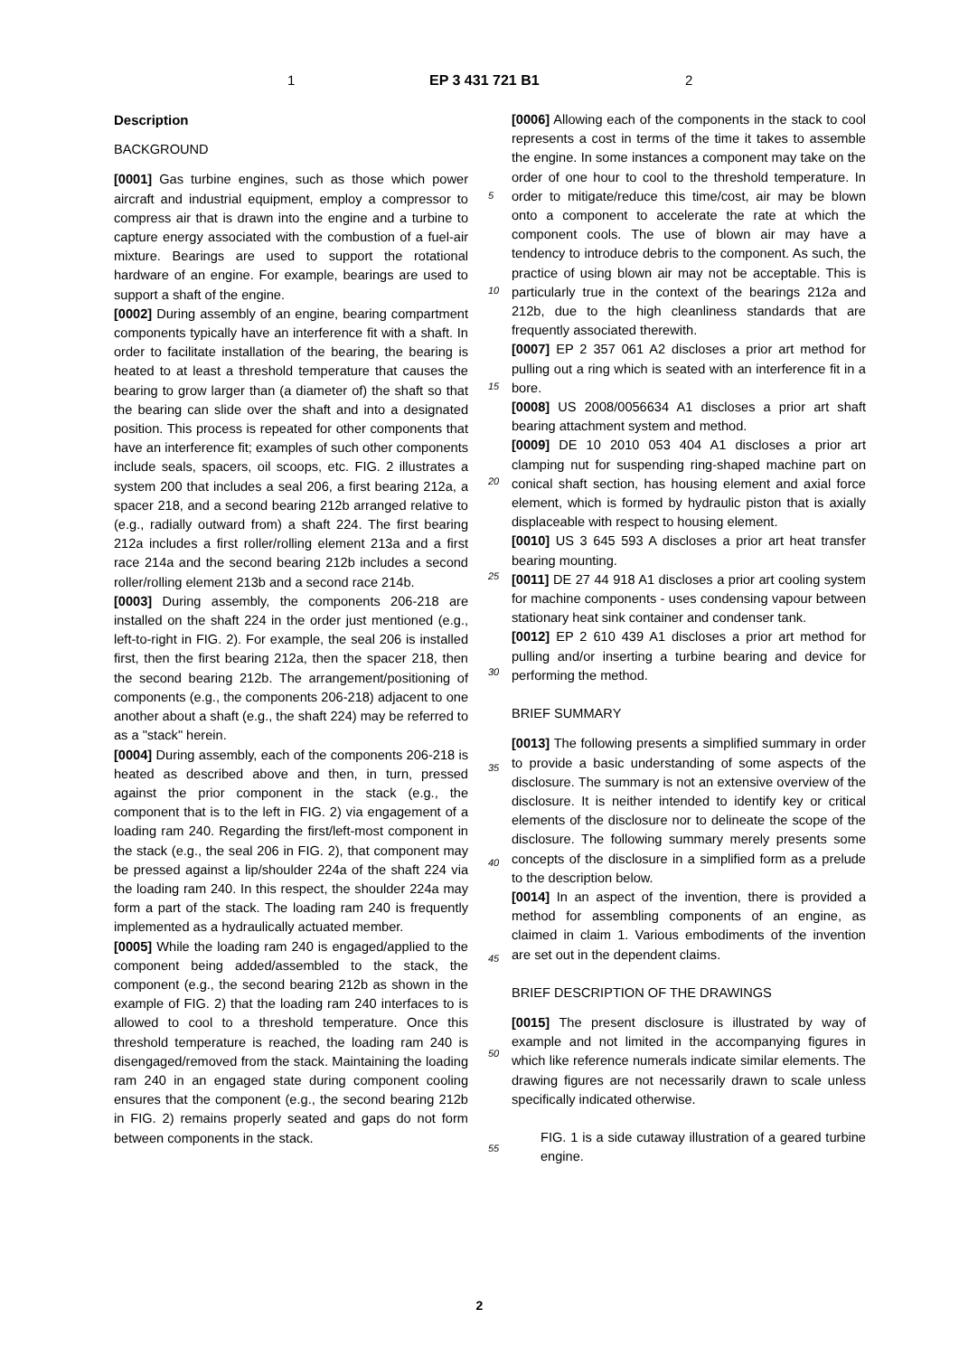1 EP 3 431 721 B1 2
5
10
15
20
25
30
35
40
45
50
55
Description
BACKGROUND
[0001] Gas turbine engines, such as those which power aircraft and industrial equipment, employ a compressor to compress air that is drawn into the engine and a turbine to capture energy associated with the combustion of a fuel-air mixture. Bearings are used to support the rotational hardware of an engine. For example, bearings are used to support a shaft of the engine.
[0002] During assembly of an engine, bearing compartment components typically have an interference fit with a shaft. In order to facilitate installation of the bearing, the bearing is heated to at least a threshold temperature that causes the bearing to grow larger than (a diameter of) the shaft so that the bearing can slide over the shaft and into a designated position. This process is repeated for other components that have an interference fit; examples of such other components include seals, spacers, oil scoops, etc. FIG. 2 illustrates a system 200 that includes a seal 206, a first bearing 212a, a spacer 218, and a second bearing 212b arranged relative to (e.g., radially outward from) a shaft 224. The first bearing 212a includes a first roller/rolling element 213a and a first race 214a and the second bearing 212b includes a second roller/rolling element 213b and a second race 214b.
[0003] During assembly, the components 206-218 are installed on the shaft 224 in the order just mentioned (e.g., left-to-right in FIG. 2). For example, the seal 206 is installed first, then the first bearing 212a, then the spacer 218, then the second bearing 212b. The arrangement/positioning of components (e.g., the components 206-218) adjacent to one another about a shaft (e.g., the shaft 224) may be referred to as a "stack" herein.
[0004] During assembly, each of the components 206-218 is heated as described above and then, in turn, pressed against the prior component in the stack (e.g., the component that is to the left in FIG. 2) via engagement of a loading ram 240. Regarding the first/left-most component in the stack (e.g., the seal 206 in FIG. 2), that component may be pressed against a lip/shoulder 224a of the shaft 224 via the loading ram 240. In this respect, the shoulder 224a may form a part of the stack. The loading ram 240 is frequently implemented as a hydraulically actuated member.
[0005] While the loading ram 240 is engaged/applied to the component being added/assembled to the stack, the component (e.g., the second bearing 212b as shown in the example of FIG. 2) that the loading ram 240 interfaces to is allowed to cool to a threshold temperature. Once this threshold temperature is reached, the loading ram 240 is disengaged/removed from the stack. Maintaining the loading ram 240 in an engaged state during component cooling ensures that the component (e.g., the second bearing 212b in FIG. 2) remains properly seated and gaps do not form between components in the stack.
[0006] Allowing each of the components in the stack to cool represents a cost in terms of the time it takes to assemble the engine. In some instances a component may take on the order of one hour to cool to the threshold temperature. In order to mitigate/reduce this time/cost, air may be blown onto a component to accelerate the rate at which the component cools. The use of blown air may have a tendency to introduce debris to the component. As such, the practice of using blown air may not be acceptable. This is particularly true in the context of the bearings 212a and 212b, due to the high cleanliness standards that are frequently associated therewith.
[0007] EP 2 357 061 A2 discloses a prior art method for pulling out a ring which is seated with an interference fit in a bore.
[0008] US 2008/0056634 A1 discloses a prior art shaft bearing attachment system and method.
[0009] DE 10 2010 053 404 A1 discloses a prior art clamping nut for suspending ring-shaped machine part on conical shaft section, has housing element and axial force element, which is formed by hydraulic piston that is axially displaceable with respect to housing element.
[0010] US 3 645 593 A discloses a prior art heat transfer bearing mounting.
[0011] DE 27 44 918 A1 discloses a prior art cooling system for machine components - uses condensing vapour between stationary heat sink container and condenser tank.
[0012] EP 2 610 439 A1 discloses a prior art method for pulling and/or inserting a turbine bearing and device for performing the method.
BRIEF SUMMARY
[0013] The following presents a simplified summary in order to provide a basic understanding of some aspects of the disclosure. The summary is not an extensive overview of the disclosure. It is neither intended to identify key or critical elements of the disclosure nor to delineate the scope of the disclosure. The following summary merely presents some concepts of the disclosure in a simplified form as a prelude to the description below.
[0014] In an aspect of the invention, there is provided a method for assembling components of an engine, as claimed in claim 1. Various embodiments of the invention are set out in the dependent claims.
BRIEF DESCRIPTION OF THE DRAWINGS
[0015] The present disclosure is illustrated by way of example and not limited in the accompanying figures in which like reference numerals indicate similar elements. The drawing figures are not necessarily drawn to scale unless specifically indicated otherwise.
FIG. 1 is a side cutaway illustration of a geared turbine engine.
2